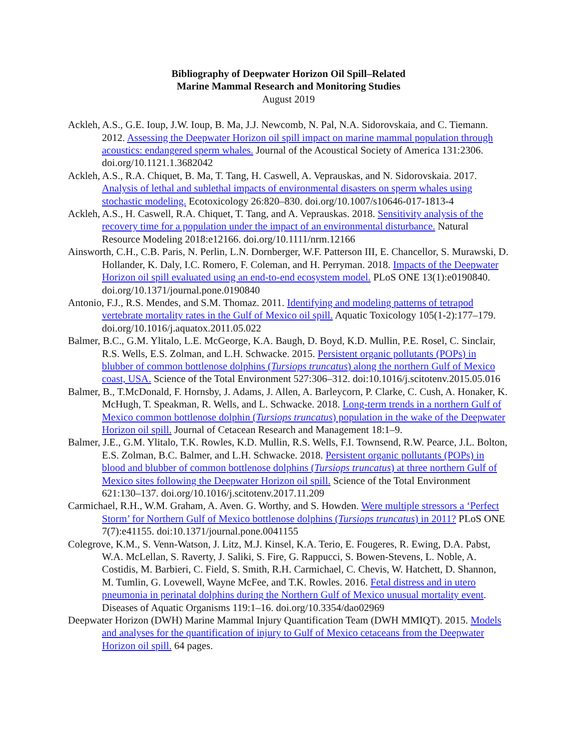Bibliography of Deepwater Horizon Oil Spill–Related
Marine Mammal Research and Monitoring Studies
August 2019
Ackleh, A.S., G.E. Ioup, J.W. Ioup, B. Ma, J.J. Newcomb, N. Pal, N.A. Sidorovskaia, and C. Tiemann. 2012. Assessing the Deepwater Horizon oil spill impact on marine mammal population through acoustics: endangered sperm whales. Journal of the Acoustical Society of America 131:2306. doi.org/10.1121.1.3682042
Ackleh, A.S., R.A. Chiquet, B. Ma, T. Tang, H. Caswell, A. Veprauskas, and N. Sidorovskaia. 2017. Analysis of lethal and sublethal impacts of environmental disasters on sperm whales using stochastic modeling. Ecotoxicology 26:820–830. doi.org/10.1007/s10646-017-1813-4
Ackleh, A.S., H. Caswell, R.A. Chiquet, T. Tang, and A. Veprauskas. 2018. Sensitivity analysis of the recovery time for a population under the impact of an environmental disturbance. Natural Resource Modeling 2018:e12166. doi.org/10.1111/nrm.12166
Ainsworth, C.H., C.B. Paris, N. Perlin, L.N. Dornberger, W.F. Patterson III, E. Chancellor, S. Murawski, D. Hollander, K. Daly, I.C. Romero, F. Coleman, and H. Perryman. 2018. Impacts of the Deepwater Horizon oil spill evaluated using an end-to-end ecosystem model. PLoS ONE 13(1):e0190840. doi.org/10.1371/journal.pone.0190840
Antonio, F.J., R.S. Mendes, and S.M. Thomaz. 2011. Identifying and modeling patterns of tetrapod vertebrate mortality rates in the Gulf of Mexico oil spill. Aquatic Toxicology 105(1-2):177–179. doi.org/10.1016/j.aquatox.2011.05.022
Balmer, B.C., G.M. Ylitalo, L.E. McGeorge, K.A. Baugh, D. Boyd, K.D. Mullin, P.E. Rosel, C. Sinclair, R.S. Wells, E.S. Zolman, and L.H. Schwacke. 2015. Persistent organic pollutants (POPs) in blubber of common bottlenose dolphins (Tursiops truncatus) along the northern Gulf of Mexico coast, USA. Science of the Total Environment 527:306–312. doi:10.1016/j.scitotenv.2015.05.016
Balmer, B., T.McDonald, F. Hornsby, J. Adams, J. Allen, A. Barleycorn, P. Clarke, C. Cush, A. Honaker, K. McHugh, T. Speakman, R. Wells, and L. Schwacke. 2018. Long-term trends in a northern Gulf of Mexico common bottlenose dolphin (Tursiops truncatus) population in the wake of the Deepwater Horizon oil spill. Journal of Cetacean Research and Management 18:1–9.
Balmer, J.E., G.M. Ylitalo, T.K. Rowles, K.D. Mullin, R.S. Wells, F.I. Townsend, R.W. Pearce, J.L. Bolton, E.S. Zolman, B.C. Balmer, and L.H. Schwacke. 2018. Persistent organic pollutants (POPs) in blood and blubber of common bottlenose dolphins (Tursiops truncatus) at three northern Gulf of Mexico sites following the Deepwater Horizon oil spill. Science of the Total Environment 621:130–137. doi.org/10.1016/j.scitotenv.2017.11.209
Carmichael, R.H., W.M. Graham, A. Aven. G. Worthy, and S. Howden. Were multiple stressors a ‘Perfect Storm’ for Northern Gulf of Mexico bottlenose dolphins (Tursiops truncatus) in 2011? PLoS ONE 7(7):e41155. doi:10.1371/journal.pone.0041155
Colegrove, K.M., S. Venn-Watson, J. Litz, M.J. Kinsel, K.A. Terio, E. Fougeres, R. Ewing, D.A. Pabst, W.A. McLellan, S. Raverty, J. Saliki, S. Fire, G. Rappucci, S. Bowen-Stevens, L. Noble, A. Costidis, M. Barbieri, C. Field, S. Smith, R.H. Carmichael, C. Chevis, W. Hatchett, D. Shannon, M. Tumlin, G. Lovewell, Wayne McFee, and T.K. Rowles. 2016. Fetal distress and in utero pneumonia in perinatal dolphins during the Northern Gulf of Mexico unusual mortality event. Diseases of Aquatic Organisms 119:1–16. doi.org/10.3354/dao02969
Deepwater Horizon (DWH) Marine Mammal Injury Quantification Team (DWH MMIQT). 2015. Models and analyses for the quantification of injury to Gulf of Mexico cetaceans from the Deepwater Horizon oil spill. 64 pages.